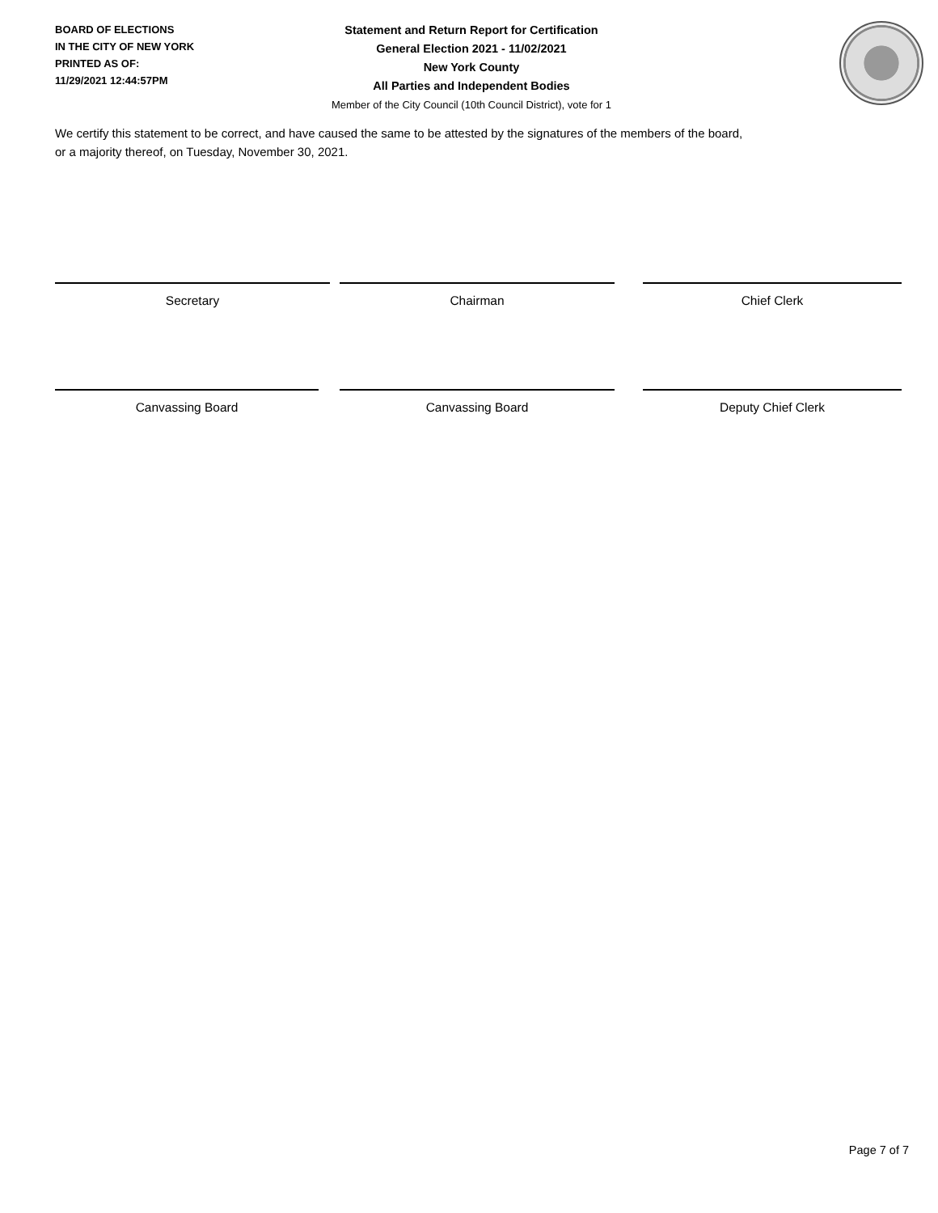BOARD OF ELECTIONS
IN THE CITY OF NEW YORK
PRINTED AS OF:
11/29/2021 12:44:57PM
Statement and Return Report for Certification
General Election 2021 - 11/02/2021
New York County
All Parties and Independent Bodies
Member of the City Council (10th Council District), vote for 1
We certify this statement to be correct, and have caused the same to be attested by the signatures of the members of the board,
or a majority thereof, on Tuesday, November 30, 2021.
Secretary Chairman Chief Clerk
Canvassing Board Canvassing Board Deputy Chief Clerk
Page 7 of 7